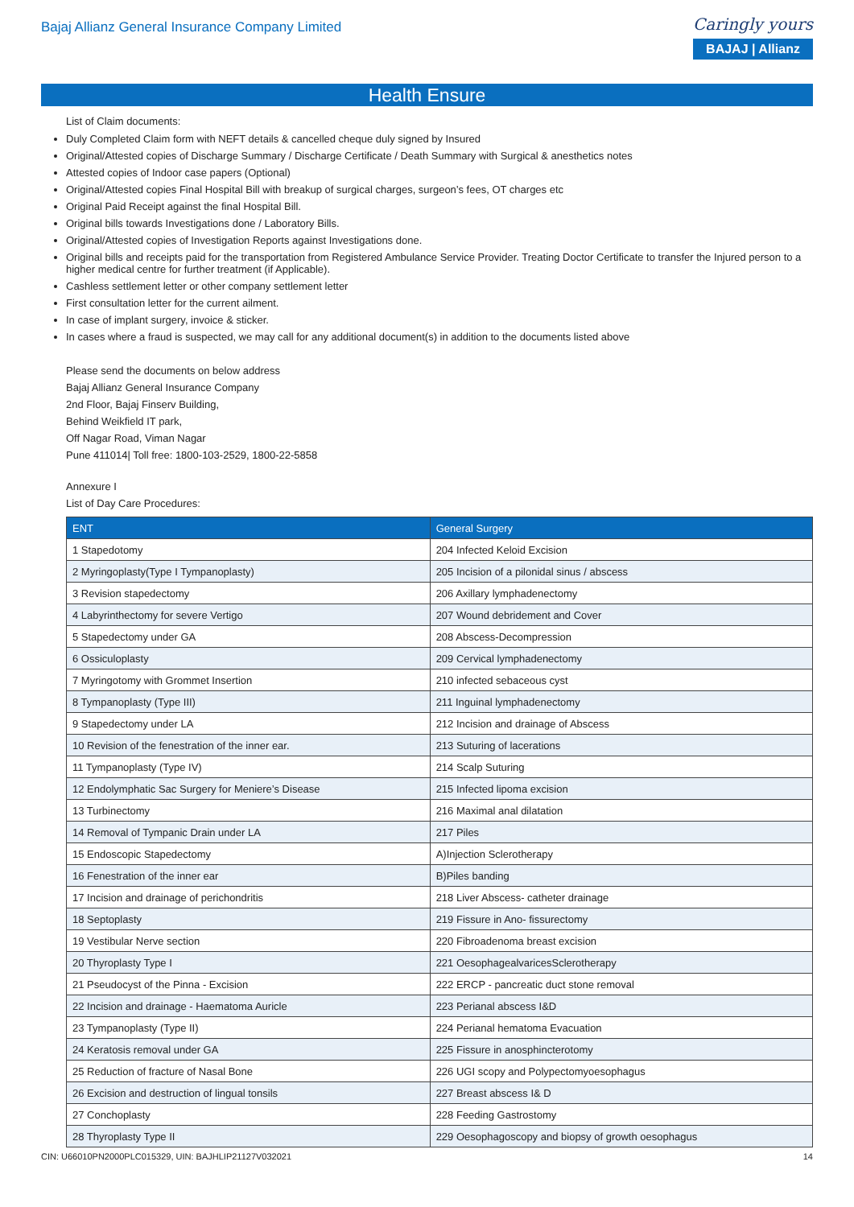Bajaj Allianz General Insurance Company Limited
Caringly yours
BAJAJ | Allianz
Health Ensure
List of Claim documents:
Duly Completed Claim form with NEFT details & cancelled cheque duly signed by Insured
Original/Attested copies of Discharge Summary / Discharge Certificate / Death Summary with Surgical & anesthetics notes
Attested copies of Indoor case papers (Optional)
Original/Attested copies Final Hospital Bill with breakup of surgical charges, surgeon’s fees, OT charges etc
Original Paid Receipt against the final Hospital Bill.
Original bills towards Investigations done / Laboratory Bills.
Original/Attested copies of Investigation Reports against Investigations done.
Original bills and receipts paid for the transportation from Registered Ambulance Service Provider. Treating Doctor Certificate to transfer the Injured person to a higher medical centre for further treatment (if Applicable).
Cashless settlement letter or other company settlement letter
First consultation letter for the current ailment.
In case of implant surgery, invoice & sticker.
In cases where a fraud is suspected, we may call for any additional document(s) in addition to the documents listed above
Please send the documents on below address
Bajaj Allianz General Insurance Company
2nd Floor, Bajaj Finserv Building,
Behind Weikfield IT park,
Off Nagar Road, Viman Nagar
Pune 411014| Toll free: 1800-103-2529, 1800-22-5858
Annexure I
List of Day Care Procedures:
| ENT | General Surgery |
| --- | --- |
| 1 Stapedotomy | 204 Infected Keloid Excision |
| 2 Myringoplasty(Type I Tympanoplasty) | 205 Incision of a pilonidal sinus / abscess |
| 3 Revision stapedectomy | 206 Axillary lymphadenectomy |
| 4 Labyrinthectomy for severe Vertigo | 207 Wound debridement and Cover |
| 5 Stapedectomy under GA | 208 Abscess-Decompression |
| 6 Ossiculoplasty | 209 Cervical lymphadenectomy |
| 7 Myringotomy with Grommet Insertion | 210 infected sebaceous cyst |
| 8 Tympanoplasty (Type III) | 211 Inguinal lymphadenectomy |
| 9 Stapedectomy under LA | 212 Incision and drainage of Abscess |
| 10 Revision of the fenestration of the inner ear. | 213 Suturing of lacerations |
| 11 Tympanoplasty (Type IV) | 214 Scalp Suturing |
| 12 Endolymphatic Sac Surgery for Meniere’s Disease | 215 Infected lipoma excision |
| 13 Turbinectomy | 216 Maximal anal dilatation |
| 14 Removal of Tympanic Drain under LA | 217 Piles |
| 15 Endoscopic Stapedectomy | A)Injection Sclerotherapy |
| 16 Fenestration of the inner ear | B)Piles banding |
| 17 Incision and drainage of perichondritis | 218 Liver Abscess- catheter drainage |
| 18 Septoplasty | 219 Fissure in Ano- fissurectomy |
| 19 Vestibular Nerve section | 220 Fibroadenoma breast excision |
| 20 Thyroplasty Type I | 221 OesophagealvaricesSclerotherapy |
| 21 Pseudocyst of the Pinna - Excision | 222 ERCP - pancreatic duct stone removal |
| 22 Incision and drainage - Haematoma Auricle | 223 Perianal abscess I&D |
| 23 Tympanoplasty (Type II) | 224 Perianal hematoma Evacuation |
| 24 Keratosis removal under GA | 225 Fissure in anosphincterotomy |
| 25 Reduction of fracture of Nasal Bone | 226 UGI scopy and Polypectomyoesophagus |
| 26 Excision and destruction of lingual tonsils | 227 Breast abscess I& D |
| 27 Conchoplasty | 228 Feeding Gastrostomy |
| 28 Thyroplasty Type II | 229 Oesophagoscopy and biopsy of growth oesophagus |
CIN: U66010PN2000PLC015329, UIN: BAJHLIP21127V032021 14